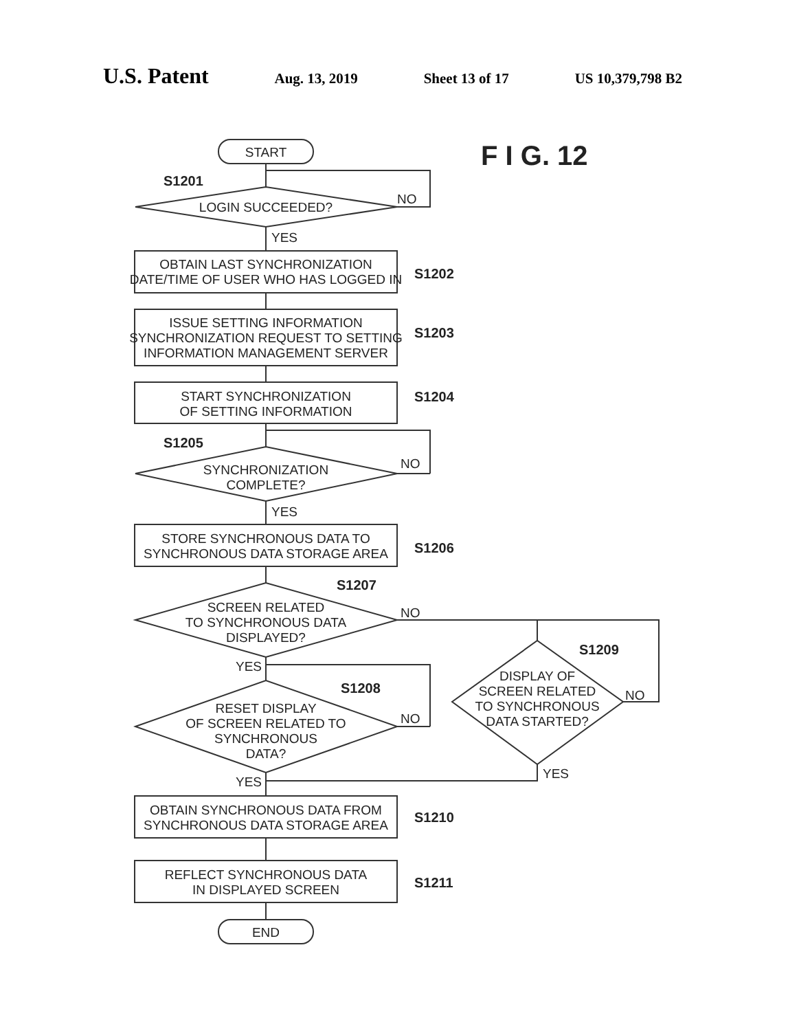U.S. Patent Aug. 13, 2019 Sheet 13 of 17 US 10,379,798 B2
F I G. 12
START
LOGIN SUCCEEDED?
S1201
NO
YES
OBTAIN LAST SYNCHRONIZATION
DATE/TIME OF USER WHO HAS LOGGED IN
S1202
ISSUE SETTING INFORMATION
SYNCHRONIZATION REQUEST TO SETTING
INFORMATION MANAGEMENT SERVER
S1203
START SYNCHRONIZATION
OF SETTING INFORMATION
S1204
SYNCHRONIZATION
COMPLETE?
S1205
NO
YES
STORE SYNCHRONOUS DATA TO
SYNCHRONOUS DATA STORAGE AREA
S1206
SCREEN RELATED
TO SYNCHRONOUS DATA
DISPLAYED?
S1207
NO
DISPLAY OF
SCREEN RELATED
TO SYNCHRONOUS
DATA STARTED?
S1209
NO
YES
YES
RESET DISPLAY
OF SCREEN RELATED TO
SYNCHRONOUS
DATA?
S1208
NO
YES
OBTAIN SYNCHRONOUS DATA FROM
SYNCHRONOUS DATA STORAGE AREA
S1210
REFLECT SYNCHRONOUS DATA
IN DISPLAYED SCREEN
S1211
END